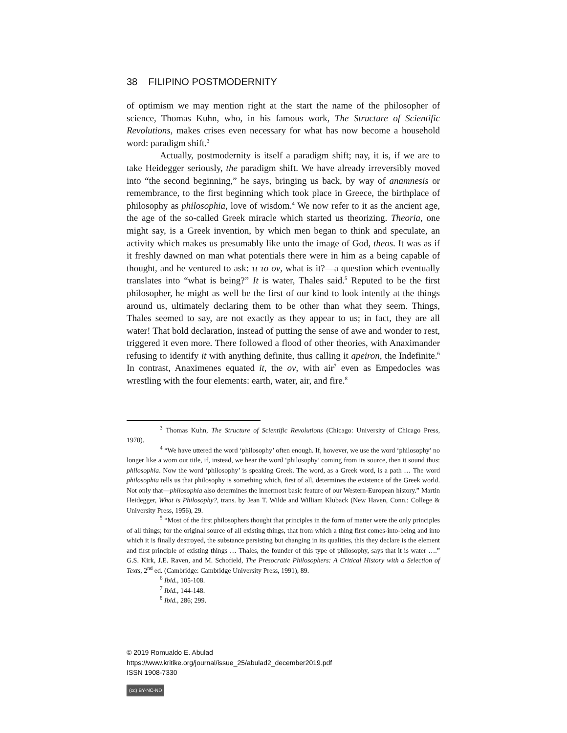38 FILIPINO POSTMODERNITY
of optimism we may mention right at the start the name of the philosopher of science, Thomas Kuhn, who, in his famous work, The Structure of Scientific Revolutions, makes crises even necessary for what has now become a household word: paradigm shift.<sup>3</sup>
Actually, postmodernity is itself a paradigm shift; nay, it is, if we are to take Heidegger seriously, the paradigm shift. We have already irreversibly moved into “the second beginning,” he says, bringing us back, by way of anamnesis or remembrance, to the first beginning which took place in Greece, the birthplace of philosophy as philosophia, love of wisdom.<sup>4</sup> We now refer to it as the ancient age, the age of the so-called Greek miracle which started us theorizing. Theoria, one might say, is a Greek invention, by which men began to think and speculate, an activity which makes us presumably like unto the image of God, theos. It was as if it freshly dawned on man what potentials there were in him as a being capable of thought, and he ventured to ask: τι το ον, what is it?—a question which eventually translates into “what is being?” It is water, Thales said.<sup>5</sup> Reputed to be the first philosopher, he might as well be the first of our kind to look intently at the things around us, ultimately declaring them to be other than what they seem. Things, Thales seemed to say, are not exactly as they appear to us; in fact, they are all water! That bold declaration, instead of putting the sense of awe and wonder to rest, triggered it even more. There followed a flood of other theories, with Anaximander refusing to identify it with anything definite, thus calling it apeiron, the Indefinite.<sup>6</sup> In contrast, Anaximenes equated it, the ον, with air<sup>7</sup> even as Empedocles was wrestling with the four elements: earth, water, air, and fire.<sup>8</sup>
<sup>3</sup> Thomas Kuhn, The Structure of Scientific Revolutions (Chicago: University of Chicago Press, 1970).
<sup>4</sup> “We have uttered the word ‘philosophy’ often enough. If, however, we use the word ‘philosophy’ no longer like a worn out title, if, instead, we hear the word ‘philosophy’ coming from its source, then it sound thus: philosophia. Now the word ‘philosophy’ is speaking Greek. The word, as a Greek word, is a path … The word philosophia tells us that philosophy is something which, first of all, determines the existence of the Greek world. Not only that—philosophia also determines the innermost basic feature of our Western-European history.” Martin Heidegger, What is Philosophy?, trans. by Jean T. Wilde and William Kluback (New Haven, Conn.: College & University Press, 1956), 29.
<sup>5</sup> “Most of the first philosophers thought that principles in the form of matter were the only principles of all things; for the original source of all existing things, that from which a thing first comes-into-being and into which it is finally destroyed, the substance persisting but changing in its qualities, this they declare is the element and first principle of existing things … Thales, the founder of this type of philosophy, says that it is water ….” G.S. Kirk, J.E. Raven, and M. Schofield, The Presocratic Philosophers: A Critical History with a Selection of Texts, 2<sup>nd</sup> ed. (Cambridge: Cambridge University Press, 1991), 89.
<sup>6</sup> Ibid., 105-108.
<sup>7</sup> Ibid., 144-148.
<sup>8</sup> Ibid., 286; 299.
© 2019 Romualdo E. Abulad
https://www.kritike.org/journal/issue_25/abulad2_december2019.pdf
ISSN 1908-7330
(cc) BY-NC-ND